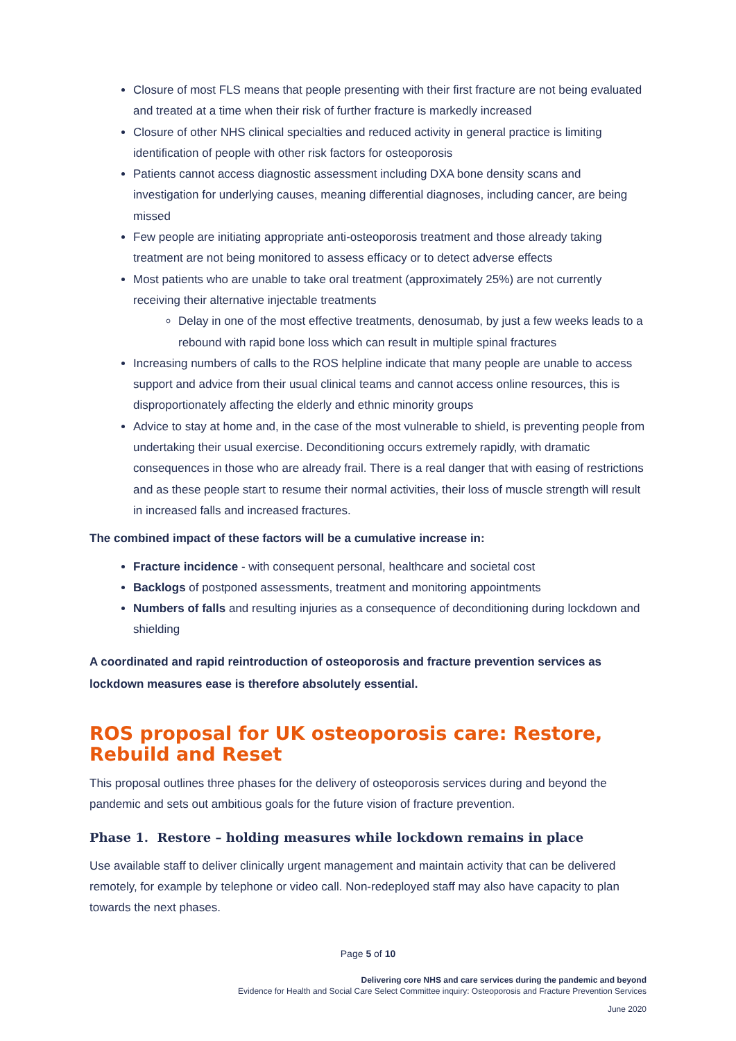Closure of most FLS means that people presenting with their first fracture are not being evaluated and treated at a time when their risk of further fracture is markedly increased
Closure of other NHS clinical specialties and reduced activity in general practice is limiting identification of people with other risk factors for osteoporosis
Patients cannot access diagnostic assessment including DXA bone density scans and investigation for underlying causes, meaning differential diagnoses, including cancer, are being missed
Few people are initiating appropriate anti-osteoporosis treatment and those already taking treatment are not being monitored to assess efficacy or to detect adverse effects
Most patients who are unable to take oral treatment (approximately 25%) are not currently receiving their alternative injectable treatments
Delay in one of the most effective treatments, denosumab, by just a few weeks leads to a rebound with rapid bone loss which can result in multiple spinal fractures
Increasing numbers of calls to the ROS helpline indicate that many people are unable to access support and advice from their usual clinical teams and cannot access online resources, this is disproportionately affecting the elderly and ethnic minority groups
Advice to stay at home and, in the case of the most vulnerable to shield, is preventing people from undertaking their usual exercise. Deconditioning occurs extremely rapidly, with dramatic consequences in those who are already frail. There is a real danger that with easing of restrictions and as these people start to resume their normal activities, their loss of muscle strength will result in increased falls and increased fractures.
The combined impact of these factors will be a cumulative increase in:
Fracture incidence - with consequent personal, healthcare and societal cost
Backlogs of postponed assessments, treatment and monitoring appointments
Numbers of falls and resulting injuries as a consequence of deconditioning during lockdown and shielding
A coordinated and rapid reintroduction of osteoporosis and fracture prevention services as lockdown measures ease is therefore absolutely essential.
ROS proposal for UK osteoporosis care: Restore, Rebuild and Reset
This proposal outlines three phases for the delivery of osteoporosis services during and beyond the pandemic and sets out ambitious goals for the future vision of fracture prevention.
Phase 1. Restore – holding measures while lockdown remains in place
Use available staff to deliver clinically urgent management and maintain activity that can be delivered remotely, for example by telephone or video call. Non-redeployed staff may also have capacity to plan towards the next phases.
Page 5 of 10
Delivering core NHS and care services during the pandemic and beyond
Evidence for Health and Social Care Select Committee inquiry: Osteoporosis and Fracture Prevention Services
June 2020